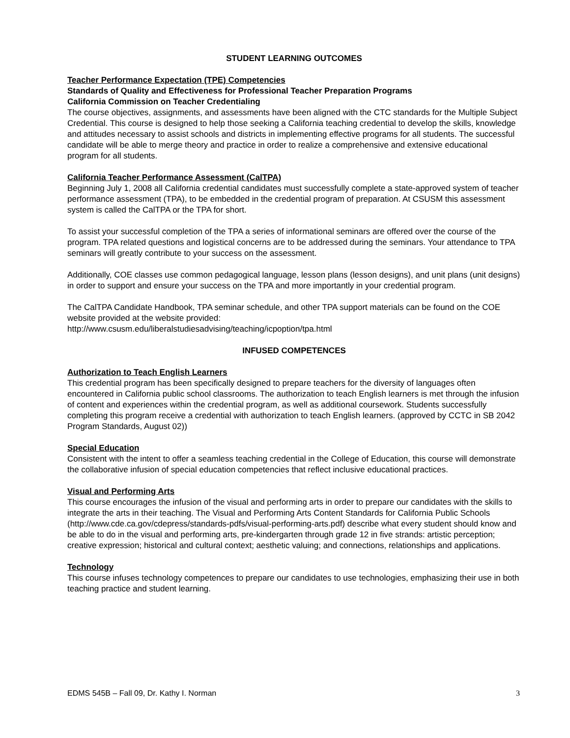STUDENT LEARNING OUTCOMES
Teacher Performance Expectation (TPE) Competencies
Standards of Quality and Effectiveness for Professional Teacher Preparation Programs
California Commission on Teacher Credentialing
The course objectives, assignments, and assessments have been aligned with the CTC standards for the Multiple Subject Credential. This course is designed to help those seeking a California teaching credential to develop the skills, knowledge and attitudes necessary to assist schools and districts in implementing effective programs for all students. The successful candidate will be able to merge theory and practice in order to realize a comprehensive and extensive educational program for all students.
California Teacher Performance Assessment (CalTPA)
Beginning July 1, 2008 all California credential candidates must successfully complete a state-approved system of teacher performance assessment (TPA), to be embedded in the credential program of preparation. At CSUSM this assessment system is called the CalTPA or the TPA for short.
To assist your successful completion of the TPA a series of informational seminars are offered over the course of the program. TPA related questions and logistical concerns are to be addressed during the seminars. Your attendance to TPA seminars will greatly contribute to your success on the assessment.
Additionally, COE classes use common pedagogical language, lesson plans (lesson designs), and unit plans (unit designs) in order to support and ensure your success on the TPA and more importantly in your credential program.
The CalTPA Candidate Handbook, TPA seminar schedule, and other TPA support materials can be found on the COE website provided at the website provided:
http://www.csusm.edu/liberalstudiesadvising/teaching/icpoption/tpa.html
INFUSED COMPETENCES
Authorization to Teach English Learners
This credential program has been specifically designed to prepare teachers for the diversity of languages often encountered in California public school classrooms. The authorization to teach English learners is met through the infusion of content and experiences within the credential program, as well as additional coursework. Students successfully completing this program receive a credential with authorization to teach English learners. (approved by CCTC in SB 2042 Program Standards, August 02))
Special Education
Consistent with the intent to offer a seamless teaching credential in the College of Education, this course will demonstrate the collaborative infusion of special education competencies that reflect inclusive educational practices.
Visual and Performing Arts
This course encourages the infusion of the visual and performing arts in order to prepare our candidates with the skills to integrate the arts in their teaching. The Visual and Performing Arts Content Standards for California Public Schools (http://www.cde.ca.gov/cdepress/standards-pdfs/visual-performing-arts.pdf) describe what every student should know and be able to do in the visual and performing arts, pre-kindergarten through grade 12 in five strands: artistic perception; creative expression; historical and cultural context; aesthetic valuing; and connections, relationships and applications.
Technology
This course infuses technology competences to prepare our candidates to use technologies, emphasizing their use in both teaching practice and student learning.
EDMS 545B – Fall 09, Dr. Kathy I. Norman 3